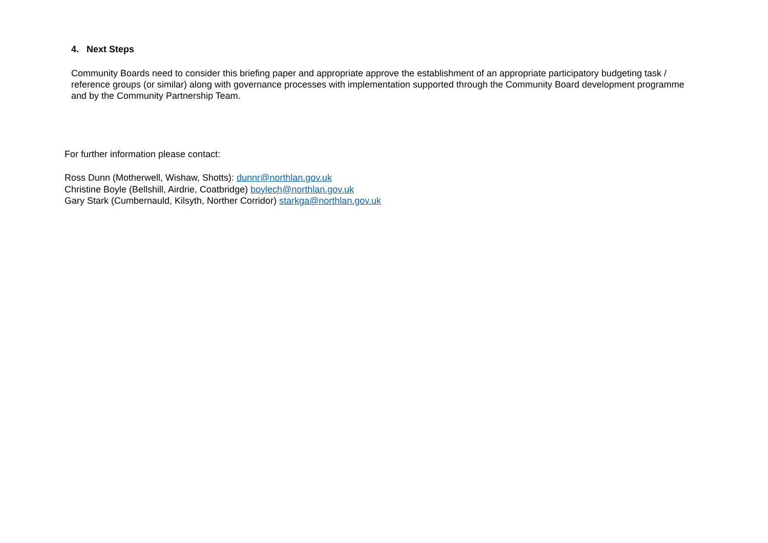4. Next Steps
Community Boards need to consider this briefing paper and appropriate approve the establishment of an appropriate participatory budgeting task / reference groups (or similar) along with governance processes with implementation supported through the Community Board development programme and by the Community Partnership Team.
For further information please contact:
Ross Dunn (Motherwell, Wishaw, Shotts): dunnr@northlan.gov.uk
Christine Boyle (Bellshill, Airdrie, Coatbridge) boylech@northlan.gov.uk
Gary Stark (Cumbernauld, Kilsyth, Norther Corridor) starkga@northlan.gov.uk